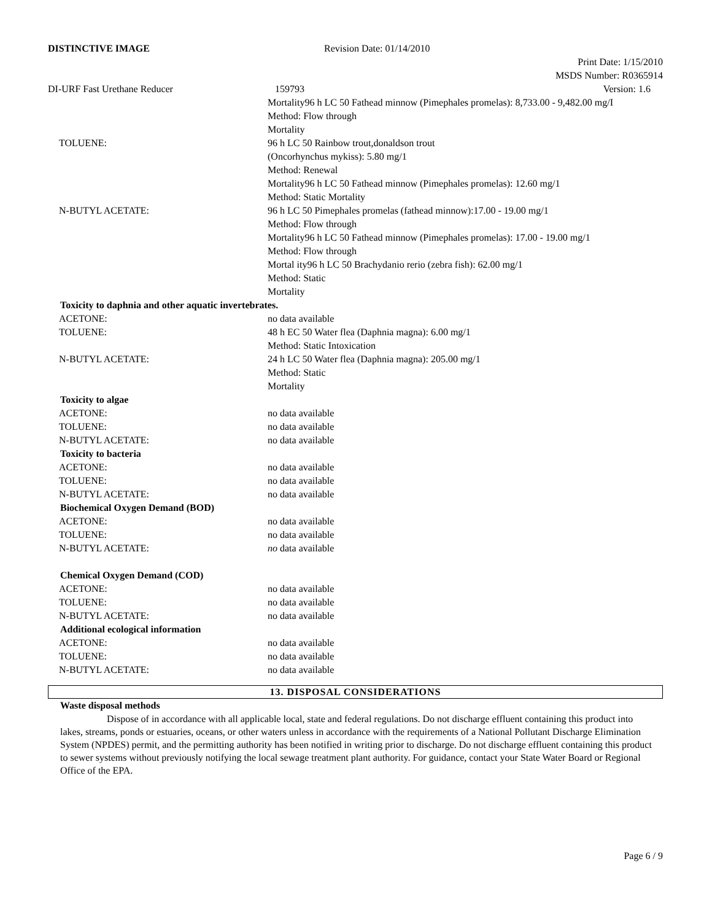DISTINCTIVE IMAGE Revision Date: 01/14/2010
Print Date: 1/15/2010
MSDS Number: R0365914
DI-URF Fast Urethane Reducer 159793 Version: 1.6
Mortality96 h LC 50 Fathead minnow (Pimephales promelas): 8,733.00 - 9,482.00 mg/I
Method: Flow through
Mortality
TOLUENE: 96 h LC 50 Rainbow trout,donaldson trout
(Oncorhynchus mykiss): 5.80 mg/1
Method: Renewal
Mortality96 h LC 50 Fathead minnow (Pimephales promelas): 12.60 mg/1
Method: Static Mortality
N-BUTYL ACETATE: 96 h LC 50 Pimephales promelas (fathead minnow):17.00 - 19.00 mg/1
Method: Flow through
Mortality96 h LC 50 Fathead minnow (Pimephales promelas): 17.00 - 19.00 mg/1
Method: Flow through
Mortal ity96 h LC 50 Brachydanio rerio (zebra fish): 62.00 mg/1
Method: Static
Mortality
Toxicity to daphnia and other aquatic invertebrates.
ACETONE: no data available
TOLUENE: 48 h EC 50 Water flea (Daphnia magna): 6.00 mg/1
Method: Static Intoxication
N-BUTYL ACETATE: 24 h LC 50 Water flea (Daphnia magna): 205.00 mg/1
Method: Static
Mortality
Toxicity to algae
ACETONE: no data available
TOLUENE: no data available
N-BUTYL ACETATE: no data available
Toxicity to bacteria
ACETONE: no data available
TOLUENE: no data available
N-BUTYL ACETATE: no data available
Biochemical Oxygen Demand (BOD)
ACETONE: no data available
TOLUENE: no data available
N-BUTYL ACETATE: no data available
Chemical Oxygen Demand (COD)
ACETONE: no data available
TOLUENE: no data available
N-BUTYL ACETATE: no data available
Additional ecological information
ACETONE: no data available
TOLUENE: no data available
N-BUTYL ACETATE: no data available
13. DISPOSAL CONSIDERATIONS
Waste disposal methods
Dispose of in accordance with all applicable local, state and federal regulations. Do not discharge effluent containing this product into lakes, streams, ponds or estuaries, oceans, or other waters unless in accordance with the requirements of a National Pollutant Discharge Elimination System (NPDES) permit, and the permitting authority has been notified in writing prior to discharge. Do not discharge effluent containing this product to sewer systems without previously notifying the local sewage treatment plant authority. For guidance, contact your State Water Board or Regional Office of the EPA.
Page 6 / 9